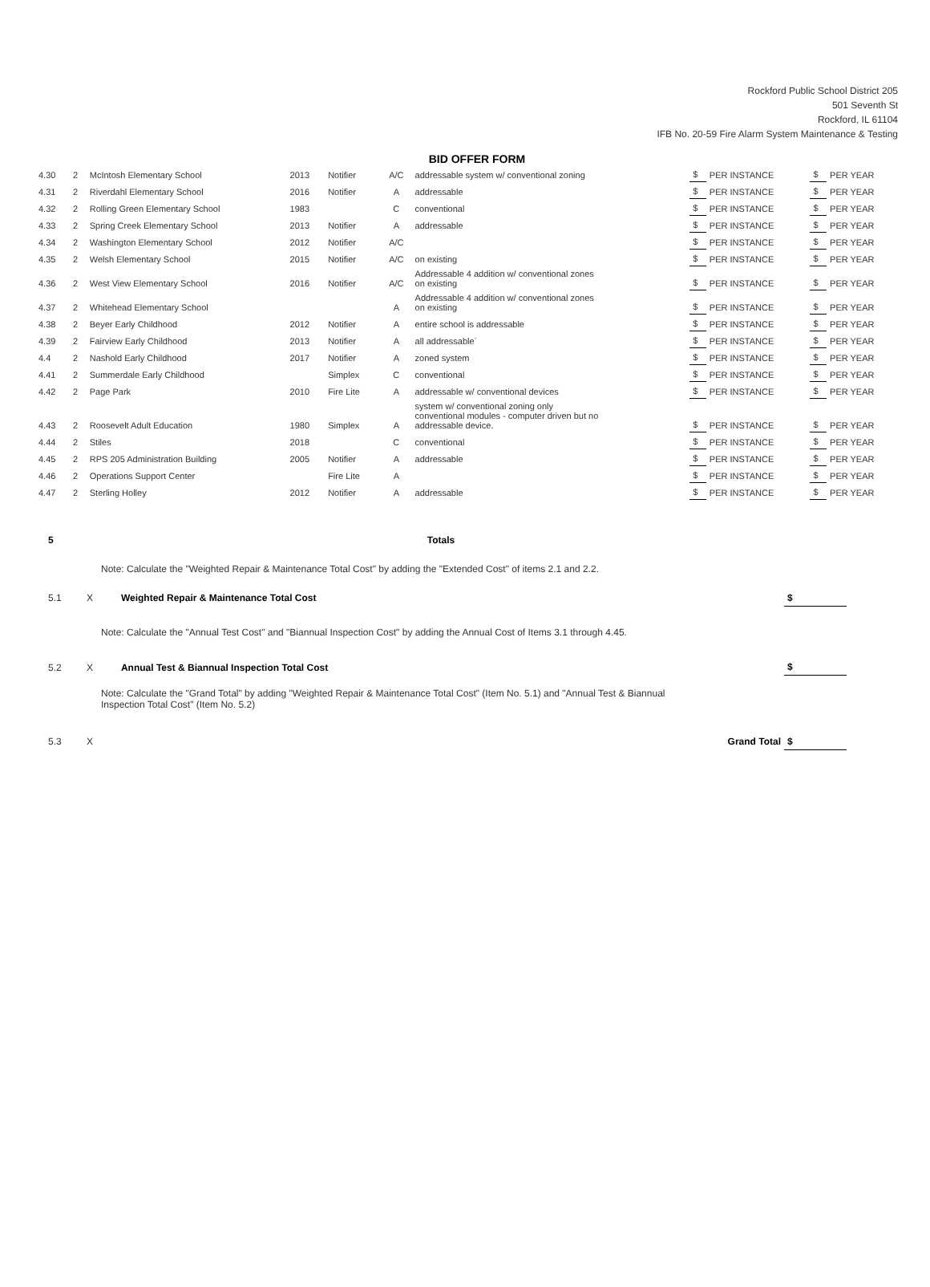Rockford Public School District 205
501 Seventh St
Rockford, IL 61104
IFB No. 20-59 Fire Alarm System Maintenance & Testing
BID OFFER FORM
| 4.30 | 2 | McIntosh Elementary School | 2013 | Notifier | A/C | addressable system w/ conventional zoning | $ | PER INSTANCE | $ | PER YEAR |
| 4.31 | 2 | Riverdahl Elementary School | 2016 | Notifier | A | addressable | $ | PER INSTANCE | $ | PER YEAR |
| 4.32 | 2 | Rolling Green Elementary School | 1983 | | C | conventional | $ | PER INSTANCE | $ | PER YEAR |
| 4.33 | 2 | Spring Creek Elementary School | 2013 | Notifier | A | addressable | $ | PER INSTANCE | $ | PER YEAR |
| 4.34 | 2 | Washington Elementary School | 2012 | Notifier | A/C | | $ | PER INSTANCE | $ | PER YEAR |
| 4.35 | 2 | Welsh Elementary School | 2015 | Notifier | A/C | on existing | $ | PER INSTANCE | $ | PER YEAR |
| 4.36 | 2 | West View Elementary School | 2016 | Notifier | A/C | Addressable 4 addition w/ conventional zones on existing | $ | PER INSTANCE | $ | PER YEAR |
| 4.37 | 2 | Whitehead Elementary School | | | A | Addressable 4 addition w/ conventional zones on existing | $ | PER INSTANCE | $ | PER YEAR |
| 4.38 | 2 | Beyer Early Childhood | 2012 | Notifier | A | entire school is addressable | $ | PER INSTANCE | $ | PER YEAR |
| 4.39 | 2 | Fairview Early Childhood | 2013 | Notifier | A | all addressable` | $ | PER INSTANCE | $ | PER YEAR |
| 4.4 | 2 | Nashold Early Childhood | 2017 | Notifier | A | zoned system | $ | PER INSTANCE | $ | PER YEAR |
| 4.41 | 2 | Summerdale Early Childhood | | Simplex | C | conventional | $ | PER INSTANCE | $ | PER YEAR |
| 4.42 | 2 | Page Park | 2010 | Fire Lite | A | addressable w/ conventional devices | $ | PER INSTANCE | $ | PER YEAR |
| 4.43 | 2 | Roosevelt Adult Education | 1980 | Simplex | A | system w/ conventional zoning only conventional modules - computer driven but no addressable device. | $ | PER INSTANCE | $ | PER YEAR |
| 4.44 | 2 | Stiles | 2018 | | C | conventional | $ | PER INSTANCE | $ | PER YEAR |
| 4.45 | 2 | RPS 205 Administration Building | 2005 | Notifier | A | addressable | $ | PER INSTANCE | $ | PER YEAR |
| 4.46 | 2 | Operations Support Center | | Fire Lite | A | | $ | PER INSTANCE | $ | PER YEAR |
| 4.47 | 2 | Sterling Holley | 2012 | Notifier | A | addressable | $ | PER INSTANCE | $ | PER YEAR |
| 5 | | Totals | | |
| | | Note: Calculate the "Weighted Repair & Maintenance Total Cost" by adding the "Extended Cost" of items 2.1 and 2.2. | | |
| 5.1 | X | | Weighted Repair & Maintenance Total Cost | $ |
| | | Note: Calculate the "Annual Test Cost" and "Biannual Inspection Cost" by adding the Annual Cost of Items 3.1 through 4.45. | | |
| 5.2 | X | | Annual Test & Biannual Inspection Total Cost | $ |
| | | Note: Calculate the "Grand Total" by adding "Weighted Repair & Maintenance Total Cost" (Item No. 5.1) and "Annual Test & Biannual Inspection Total Cost" (Item No. 5.2) | | |
| 5.3 | X | | Grand Total | $ |